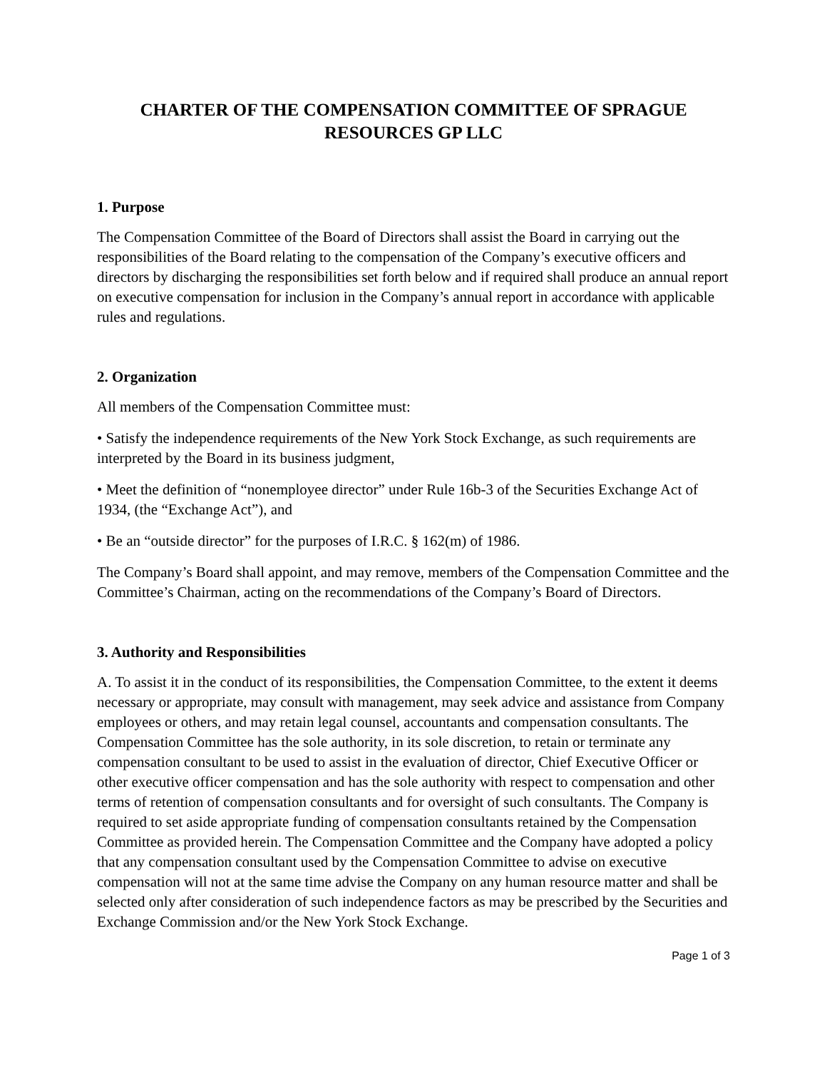CHARTER OF THE COMPENSATION COMMITTEE OF SPRAGUE
RESOURCES GP LLC
1. Purpose
The Compensation Committee of the Board of Directors shall assist the Board in carrying out the responsibilities of the Board relating to the compensation of the Company’s executive officers and directors by discharging the responsibilities set forth below and if required shall produce an annual report on executive compensation for inclusion in the Company’s annual report in accordance with applicable rules and regulations.
2. Organization
All members of the Compensation Committee must:
• Satisfy the independence requirements of the New York Stock Exchange, as such requirements are interpreted by the Board in its business judgment,
• Meet the definition of “nonemployee director” under Rule 16b-3 of the Securities Exchange Act of 1934, (the “Exchange Act”), and
• Be an “outside director” for the purposes of I.R.C. § 162(m) of 1986.
The Company’s Board shall appoint, and may remove, members of the Compensation Committee and the Committee’s Chairman, acting on the recommendations of the Company’s Board of Directors.
3. Authority and Responsibilities
A. To assist it in the conduct of its responsibilities, the Compensation Committee, to the extent it deems necessary or appropriate, may consult with management, may seek advice and assistance from Company employees or others, and may retain legal counsel, accountants and compensation consultants. The Compensation Committee has the sole authority, in its sole discretion, to retain or terminate any compensation consultant to be used to assist in the evaluation of director, Chief Executive Officer or other executive officer compensation and has the sole authority with respect to compensation and other terms of retention of compensation consultants and for oversight of such consultants. The Company is required to set aside appropriate funding of compensation consultants retained by the Compensation Committee as provided herein. The Compensation Committee and the Company have adopted a policy that any compensation consultant used by the Compensation Committee to advise on executive compensation will not at the same time advise the Company on any human resource matter and shall be selected only after consideration of such independence factors as may be prescribed by the Securities and Exchange Commission and/or the New York Stock Exchange.
Page 1 of 3